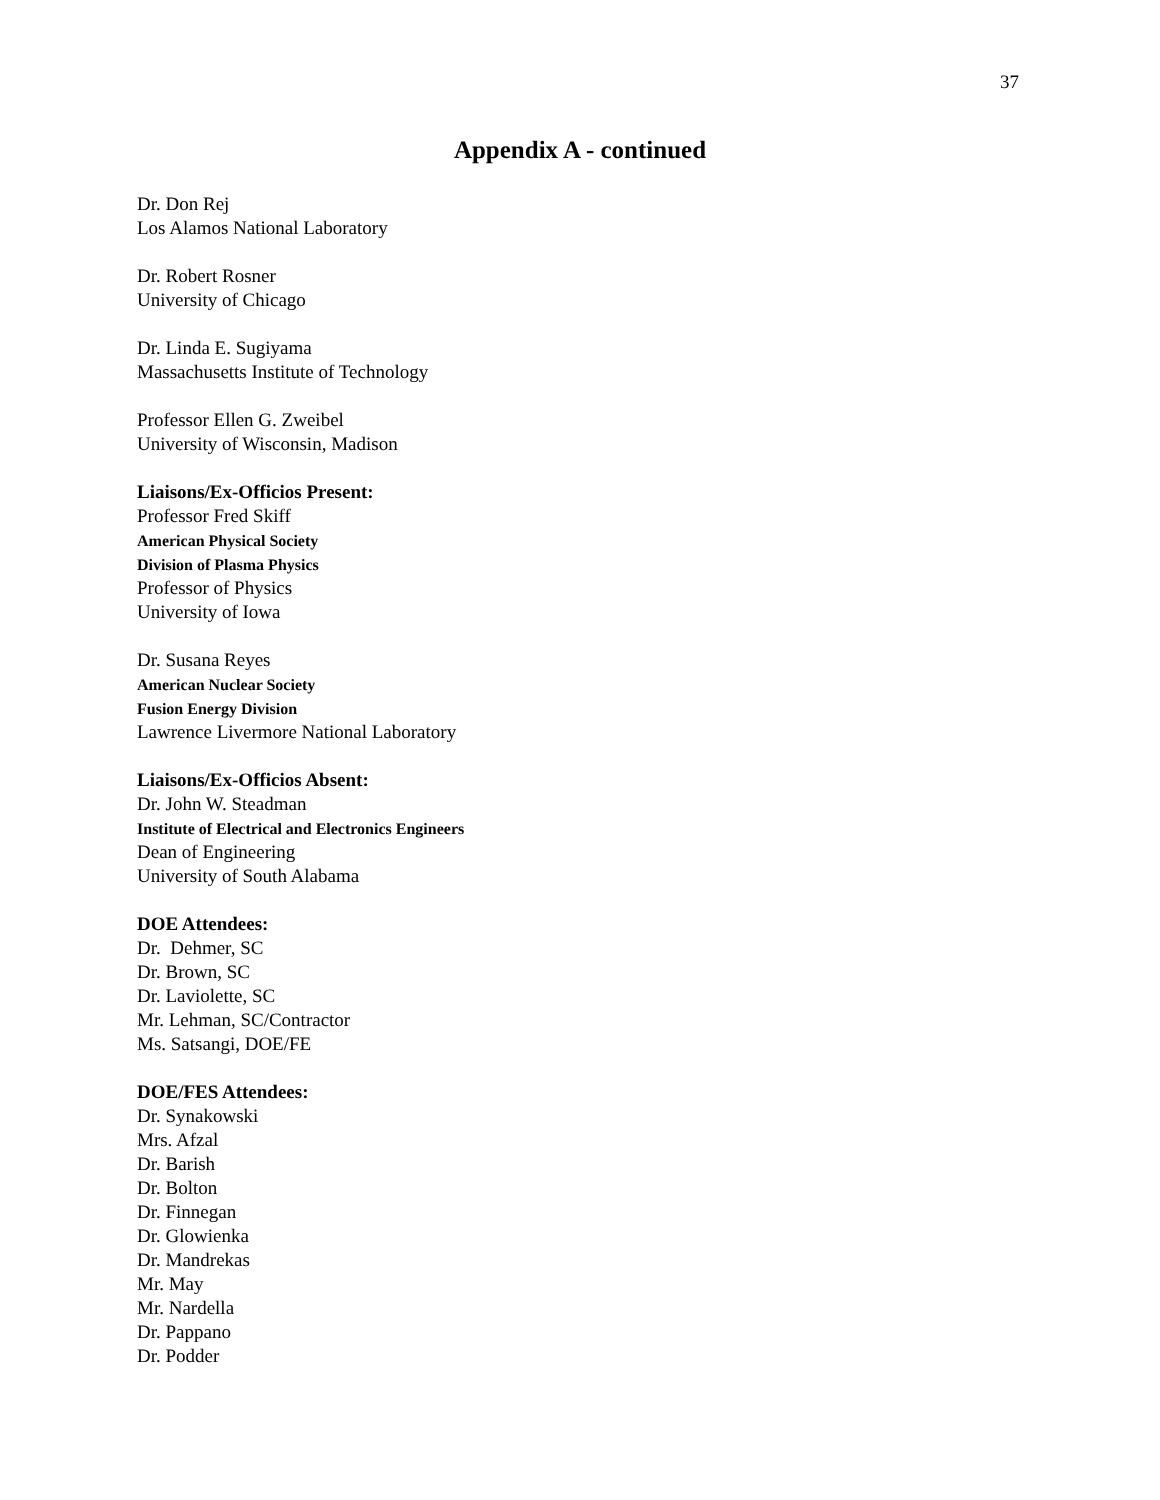37
Appendix A - continued
Dr. Don Rej
Los Alamos National Laboratory
Dr. Robert Rosner
University of Chicago
Dr. Linda E. Sugiyama
Massachusetts Institute of Technology
Professor Ellen G. Zweibel
University of Wisconsin, Madison
Liaisons/Ex-Officios Present:
Professor Fred Skiff
American Physical Society
Division of Plasma Physics
Professor of Physics
University of Iowa
Dr. Susana Reyes
American Nuclear Society
Fusion Energy Division
Lawrence Livermore National Laboratory
Liaisons/Ex-Officios Absent:
Dr. John W. Steadman
Institute of Electrical and Electronics Engineers
Dean of Engineering
University of South Alabama
DOE Attendees:
Dr. Dehmer, SC
Dr. Brown, SC
Dr. Laviolette, SC
Mr. Lehman, SC/Contractor
Ms. Satsangi, DOE/FE
DOE/FES Attendees:
Dr. Synakowski
Mrs. Afzal
Dr. Barish
Dr. Bolton
Dr. Finnegan
Dr. Glowienka
Dr. Mandrekas
Mr. May
Mr. Nardella
Dr. Pappano
Dr. Podder